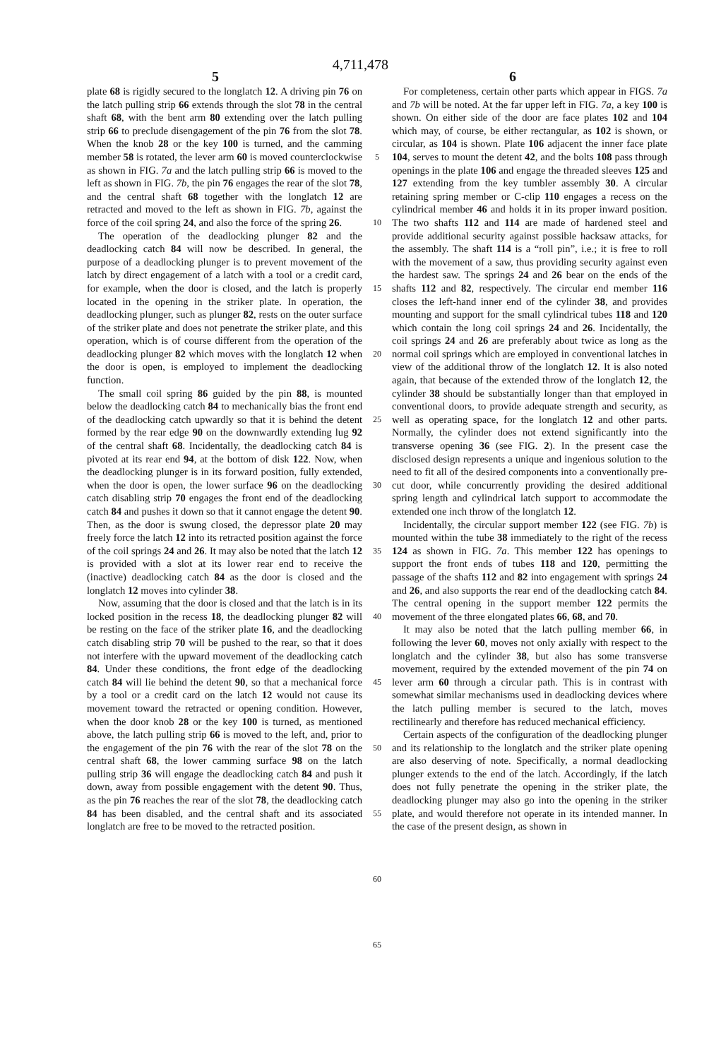4,711,478
5 6
plate 68 is rigidly secured to the longlatch 12. A driving pin 76 on the latch pulling strip 66 extends through the slot 78 in the central shaft 68, with the bent arm 80 extending over the latch pulling strip 66 to preclude disengagement of the pin 76 from the slot 78. When the knob 28 or the key 100 is turned, and the camming member 58 is rotated, the lever arm 60 is moved counterclockwise as shown in FIG. 7a and the latch pulling strip 66 is moved to the left as shown in FIG. 7b, the pin 76 engages the rear of the slot 78, and the central shaft 68 together with the longlatch 12 are retracted and moved to the left as shown in FIG. 7b, against the force of the coil spring 24, and also the force of the spring 26.
The operation of the deadlocking plunger 82 and the deadlocking catch 84 will now be described. In general, the purpose of a deadlocking plunger is to prevent movement of the latch by direct engagement of a latch with a tool or a credit card, for example, when the door is closed, and the latch is properly located in the opening in the striker plate. In operation, the deadlocking plunger, such as plunger 82, rests on the outer surface of the striker plate and does not penetrate the striker plate, and this operation, which is of course different from the operation of the deadlocking plunger 82 which moves with the longlatch 12 when the door is open, is employed to implement the deadlocking function.
The small coil spring 86 guided by the pin 88, is mounted below the deadlocking catch 84 to mechanically bias the front end of the deadlocking catch upwardly so that it is behind the detent formed by the rear edge 90 on the downwardly extending lug 92 of the central shaft 68. Incidentally, the deadlocking catch 84 is pivoted at its rear end 94, at the bottom of disk 122. Now, when the deadlocking plunger is in its forward position, fully extended, when the door is open, the lower surface 96 on the deadlocking catch disabling strip 70 engages the front end of the deadlocking catch 84 and pushes it down so that it cannot engage the detent 90. Then, as the door is swung closed, the depressor plate 20 may freely force the latch 12 into its retracted position against the force of the coil springs 24 and 26. It may also be noted that the latch 12 is provided with a slot at its lower rear end to receive the (inactive) deadlocking catch 84 as the door is closed and the longlatch 12 moves into cylinder 38.
Now, assuming that the door is closed and that the latch is in its locked position in the recess 18, the deadlocking plunger 82 will be resting on the face of the striker plate 16, and the deadlocking catch disabling strip 70 will be pushed to the rear, so that it does not interfere with the upward movement of the deadlocking catch 84. Under these conditions, the front edge of the deadlocking catch 84 will lie behind the detent 90, so that a mechanical force by a tool or a credit card on the latch 12 would not cause its movement toward the retracted or opening condition. However, when the door knob 28 or the key 100 is turned, as mentioned above, the latch pulling strip 66 is moved to the left, and, prior to the engagement of the pin 76 with the rear of the slot 78 on the central shaft 68, the lower camming surface 98 on the latch pulling strip 36 will engage the deadlocking catch 84 and push it down, away from possible engagement with the detent 90. Thus, as the pin 76 reaches the rear of the slot 78, the deadlocking catch 84 has been disabled, and the central shaft and its associated longlatch are free to be moved to the retracted position.
5
10
15
20
25
30
35
40
45
50
55
60
65
For completeness, certain other parts which appear in FIGS. 7a and 7b will be noted. At the far upper left in FIG. 7a, a key 100 is shown. On either side of the door are face plates 102 and 104 which may, of course, be either rectangular, as 102 is shown, or circular, as 104 is shown. Plate 106 adjacent the inner face plate 104, serves to mount the detent 42, and the bolts 108 pass through openings in the plate 106 and engage the threaded sleeves 125 and 127 extending from the key tumbler assembly 30. A circular retaining spring member or C-clip 110 engages a recess on the cylindrical member 46 and holds it in its proper inward position. The two shafts 112 and 114 are made of hardened steel and provide additional security against possible hacksaw attacks, for the assembly. The shaft 114 is a “roll pin”, i.e.; it is free to roll with the movement of a saw, thus providing security against even the hardest saw. The springs 24 and 26 bear on the ends of the shafts 112 and 82, respectively. The circular end member 116 closes the left-hand inner end of the cylinder 38, and provides mounting and support for the small cylindrical tubes 118 and 120 which contain the long coil springs 24 and 26. Incidentally, the coil springs 24 and 26 are preferably about twice as long as the normal coil springs which are employed in conventional latches in view of the additional throw of the longlatch 12. It is also noted again, that because of the extended throw of the longlatch 12, the cylinder 38 should be substantially longer than that employed in conventional doors, to provide adequate strength and security, as well as operating space, for the longlatch 12 and other parts. Normally, the cylinder does not extend significantly into the transverse opening 36 (see FIG. 2). In the present case the disclosed design represents a unique and ingenious solution to the need to fit all of the desired components into a conventionally pre-cut door, while concurrently providing the desired additional spring length and cylindrical latch support to accommodate the extended one inch throw of the longlatch 12.
Incidentally, the circular support member 122 (see FIG. 7b) is mounted within the tube 38 immediately to the right of the recess 124 as shown in FIG. 7a. This member 122 has openings to support the front ends of tubes 118 and 120, permitting the passage of the shafts 112 and 82 into engagement with springs 24 and 26, and also supports the rear end of the deadlocking catch 84. The central opening in the support member 122 permits the movement of the three elongated plates 66, 68, and 70.
It may also be noted that the latch pulling member 66, in following the lever 60, moves not only axially with respect to the longlatch and the cylinder 38, but also has some transverse movement, required by the extended movement of the pin 74 on lever arm 60 through a circular path. This is in contrast with somewhat similar mechanisms used in deadlocking devices where the latch pulling member is secured to the latch, moves rectilinearly and therefore has reduced mechanical efficiency.
Certain aspects of the configuration of the deadlocking plunger and its relationship to the longlatch and the striker plate opening are also deserving of note. Specifically, a normal deadlocking plunger extends to the end of the latch. Accordingly, if the latch does not fully penetrate the opening in the striker plate, the deadlocking plunger may also go into the opening in the striker plate, and would therefore not operate in its intended manner. In the case of the present design, as shown in